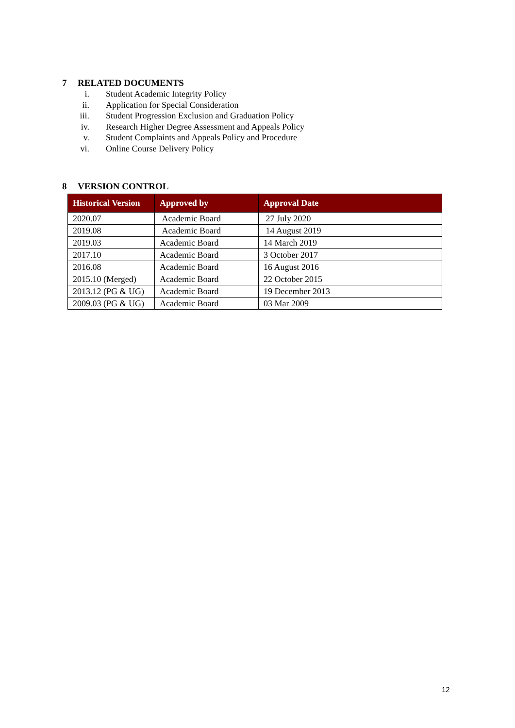7 RELATED DOCUMENTS
i. Student Academic Integrity Policy
ii. Application for Special Consideration
iii. Student Progression Exclusion and Graduation Policy
iv. Research Higher Degree Assessment and Appeals Policy
v. Student Complaints and Appeals Policy and Procedure
vi. Online Course Delivery Policy
8 VERSION CONTROL
| Historical Version | Approved by | Approval Date |
| --- | --- | --- |
| 2020.07 | Academic Board | 27 July 2020 |
| 2019.08 | Academic Board | 14 August 2019 |
| 2019.03 | Academic Board | 14 March 2019 |
| 2017.10 | Academic Board | 3 October 2017 |
| 2016.08 | Academic Board | 16 August 2016 |
| 2015.10 (Merged) | Academic Board | 22 October 2015 |
| 2013.12 (PG & UG) | Academic Board | 19 December 2013 |
| 2009.03 (PG & UG) | Academic Board | 03 Mar 2009 |
12